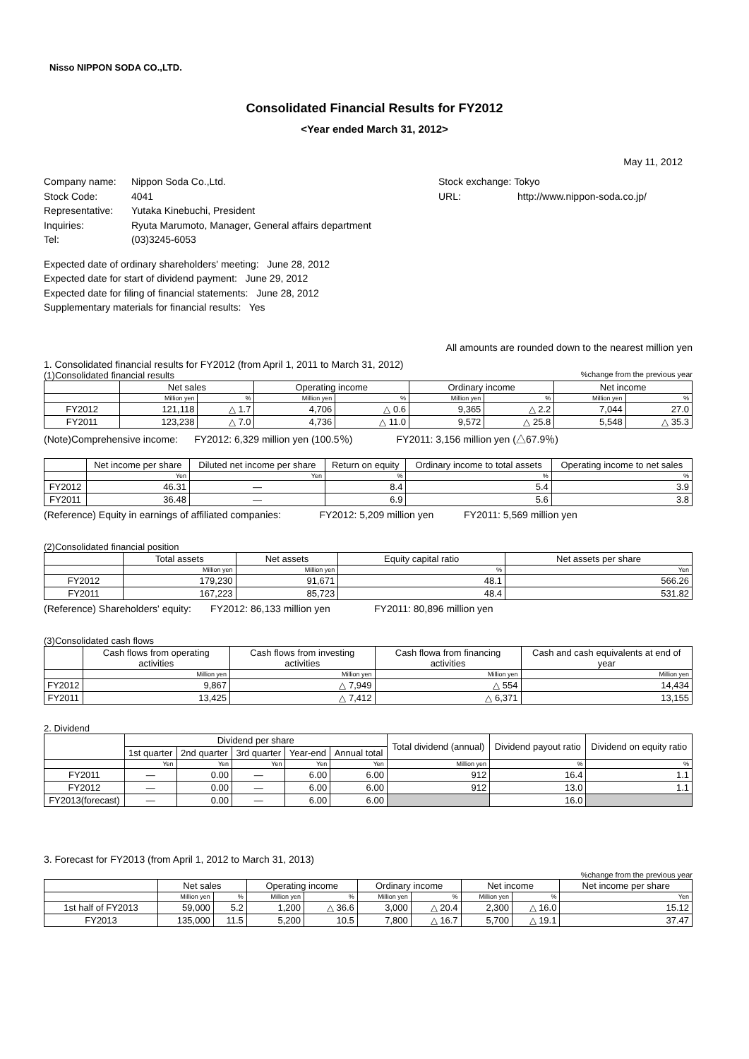Nisso NIPPON SODA CO.,LTD.
Consolidated Financial Results for FY2012
<Year ended March 31, 2012>
May 11, 2012
Company name: Nippon Soda Co.,Ltd.
Stock Code: 4041
Representative: Yutaka Kinebuchi, President
Inquiries: Ryuta Marumoto, Manager, General affairs department
Tel: (03)3245-6053
Stock exchange: Tokyo
URL: http://www.nippon-soda.co.jp/
Expected date of ordinary shareholders' meeting: June 28, 2012
Expected date for start of dividend payment: June 29, 2012
Expected date for filing of financial statements: June 28, 2012
Supplementary materials for financial results: Yes
All amounts are rounded down to the nearest million yen
1. Consolidated financial results for FY2012 (from April 1, 2011 to March 31, 2012)
(1)Consolidated financial results%change from the previous year
| | Net sales | | Operating income | | Ordinary income | | Net income | |
| --- | --- | --- | --- | --- | --- | --- | --- | --- |
| | Million yen | % | Million yen | % | Million yen | % | Million yen | % |
| FY2012 | 121,118 | △ 1.7 | 4,706 | △ 0.6 | 9,365 | △ 2.2 | 7,044 | 27.0 |
| FY2011 | 123,238 | △ 7.0 | 4,736 | △ 11.0 | 9,572 | △ 25.8 | 5,548 | △ 35.3 |
(Note)Comprehensive income: FY2012: 6,329 million yen (100.5％) FY2011: 3,156 million yen (△67.9％)
| | Net income per share | Diluted net income per share | Return on equity | Ordinary income to total assets | Operating income to net sales |
| --- | --- | --- | --- | --- | --- |
| | Yen | Yen | % | % | % |
| FY2012 | 46.31 | — | 8.4 | 5.4 | 3.9 |
| FY2011 | 36.48 | — | 6.9 | 5.6 | 3.8 |
(Reference) Equity in earnings of affiliated companies: FY2012: 5,209 million yen FY2011: 5,569 million yen
(2)Consolidated financial position
| | Total assets | Net assets | Equity capital ratio | Net assets per share |
| --- | --- | --- | --- | --- |
| | Million yen | Million yen | % | Yen |
| FY2012 | 179,230 | 91,671 | 48.1 | 566.26 |
| FY2011 | 167,223 | 85,723 | 48.4 | 531.82 |
(Reference) Shareholders' equity: FY2012: 86,133 million yen FY2011: 80,896 million yen
(3)Consolidated cash flows
| | Cash flows from operating activities | Cash flows from investing activities | Cash flowa from financing activities | Cash and cash equivalents at end of year |
| --- | --- | --- | --- | --- |
| | Million yen | Million yen | Million yen | Million yen |
| FY2012 | 9,867 | △ 7,949 | △ 554 | 14,434 |
| FY2011 | 13,425 | △ 7,412 | △ 6,371 | 13,155 |
2. Dividend
| | Dividend per share | | | | | Total dividend (annual) | Dividend payout ratio | Dividend on equity ratio |
| --- | --- | --- | --- | --- | --- | --- | --- | --- |
| | 1st quarter | 2nd quarter | 3rd quarter | Year-end | Annual total | | | |
| | Yen | Yen | Yen | Yen | Yen | Million yen | % | % |
| FY2011 | — | 0.00 | — | 6.00 | 6.00 | 912 | 16.4 | 1.1 |
| FY2012 | — | 0.00 | — | 6.00 | 6.00 | 912 | 13.0 | 1.1 |
| FY2013(forecast) | — | 0.00 | — | 6.00 | 6.00 | | 16.0 | |
3. Forecast for FY2013 (from April 1, 2012 to March 31, 2013)
%change from the previous year
| | Net sales | | Operating income | | Ordinary income | | Net income | | Net income per share |
| --- | --- | --- | --- | --- | --- | --- | --- | --- | --- |
| | Million yen | % | Million yen | % | Million yen | % | Million yen | % | Yen |
| 1st half of FY2013 | 59,000 | 5.2 | 1,200 | △ 36.6 | 3,000 | △ 20.4 | 2,300 | △ 16.0 | 15.12 |
| FY2013 | 135,000 | 11.5 | 5,200 | 10.5 | 7,800 | △ 16.7 | 5,700 | △ 19.1 | 37.47 |